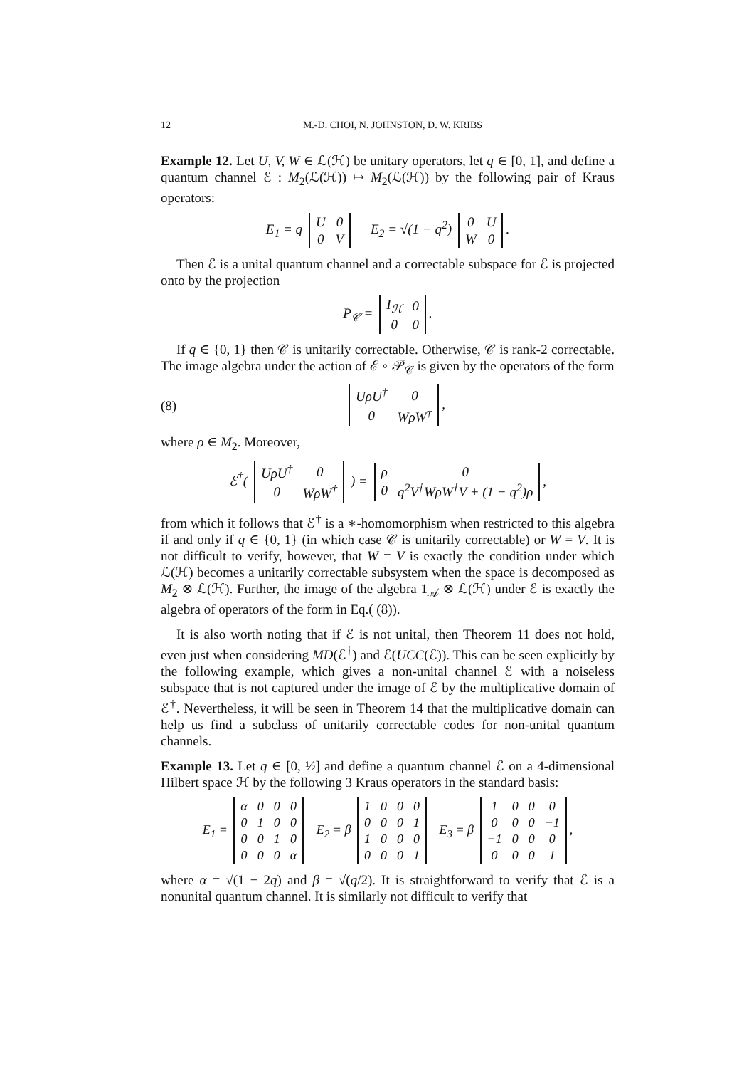12 M.-D. CHOI, N. JOHNSTON, D. W. KRIBS
Example 12. Let U, V, W ∈ ℒ(ℋ) be unitary operators, let q ∈ [0, 1], and define a quantum channel ℰ : M<sub>2</sub>(ℒ(ℋ)) ↦ M<sub>2</sub>(ℒ(ℋ)) by the following pair of Kraus operators:
E<sub>1</sub> = q
| U | 0 |
| 0 | V |
E<sub>2</sub> = √(1 − q<sup>2</sup>)
| 0 | U |
| W | 0 |
.
Then ℰ is a unital quantum channel and a correctable subspace for ℰ is projected onto by the projection
P<sub>𝒞</sub> =
| I<sub>ℋ</sub> | 0 |
| 0 | 0 |
.
If q ∈ {0, 1} then 𝒞 is unitarily correctable. Otherwise, 𝒞 is rank-2 correctable. The image algebra under the action of ℰ ∘ 𝒫<sub>𝒞</sub> is given by the operators of the form
(8)
| UρU<sup>†</sup> | 0 |
| 0 | WρW<sup>†</sup> |
,
where ρ ∈ M<sub>2</sub>. Moreover,
ℰ<sup>†</sup>(
| UρU<sup>†</sup> | 0 |
| 0 | WρW<sup>†</sup> |
) =
| ρ | 0 |
| 0 | q<sup>2</sup>V<sup>†</sup>WρW<sup>†</sup>V + (1 − q<sup>2</sup>)ρ |
,
from which it follows that ℰ<sup>†</sup> is a ∗-homomorphism when restricted to this algebra if and only if q ∈ {0, 1} (in which case 𝒞 is unitarily correctable) or W = V. It is not difficult to verify, however, that W = V is exactly the condition under which ℒ(ℋ) becomes a unitarily correctable subsystem when the space is decomposed as M<sub>2</sub> ⊗ ℒ(ℋ). Further, the image of the algebra 1<sub>𝒜</sub> ⊗ ℒ(ℋ) under ℰ is exactly the algebra of operators of the form in Eq.( (8)).
It is also worth noting that if ℰ is not unital, then Theorem 11 does not hold, even just when considering MD(ℰ<sup>†</sup>) and ℰ(UCC(ℰ)). This can be seen explicitly by the following example, which gives a non-unital channel ℰ with a noiseless subspace that is not captured under the image of ℰ by the multiplicative domain of ℰ<sup>†</sup>. Nevertheless, it will be seen in Theorem 14 that the multiplicative domain can help us find a subclass of unitarily correctable codes for non-unital quantum channels.
Example 13. Let q ∈ [0, ½] and define a quantum channel ℰ on a 4-dimensional Hilbert space ℋ by the following 3 Kraus operators in the standard basis:
E<sub>1</sub> =
| α | 0 | 0 | 0 |
| 0 | 1 | 0 | 0 |
| 0 | 0 | 1 | 0 |
| 0 | 0 | 0 | α |
E<sub>2</sub> = β
| 1 | 0 | 0 | 0 |
| 0 | 0 | 0 | 1 |
| 1 | 0 | 0 | 0 |
| 0 | 0 | 0 | 1 |
E<sub>3</sub> = β
| 1 | 0 | 0 | 0 |
| 0 | 0 | 0 | −1 |
| −1 | 0 | 0 | 0 |
| 0 | 0 | 0 | 1 |
,
where α = √(1 − 2q) and β = √(q/2). It is straightforward to verify that ℰ is a nonunital quantum channel. It is similarly not difficult to verify that